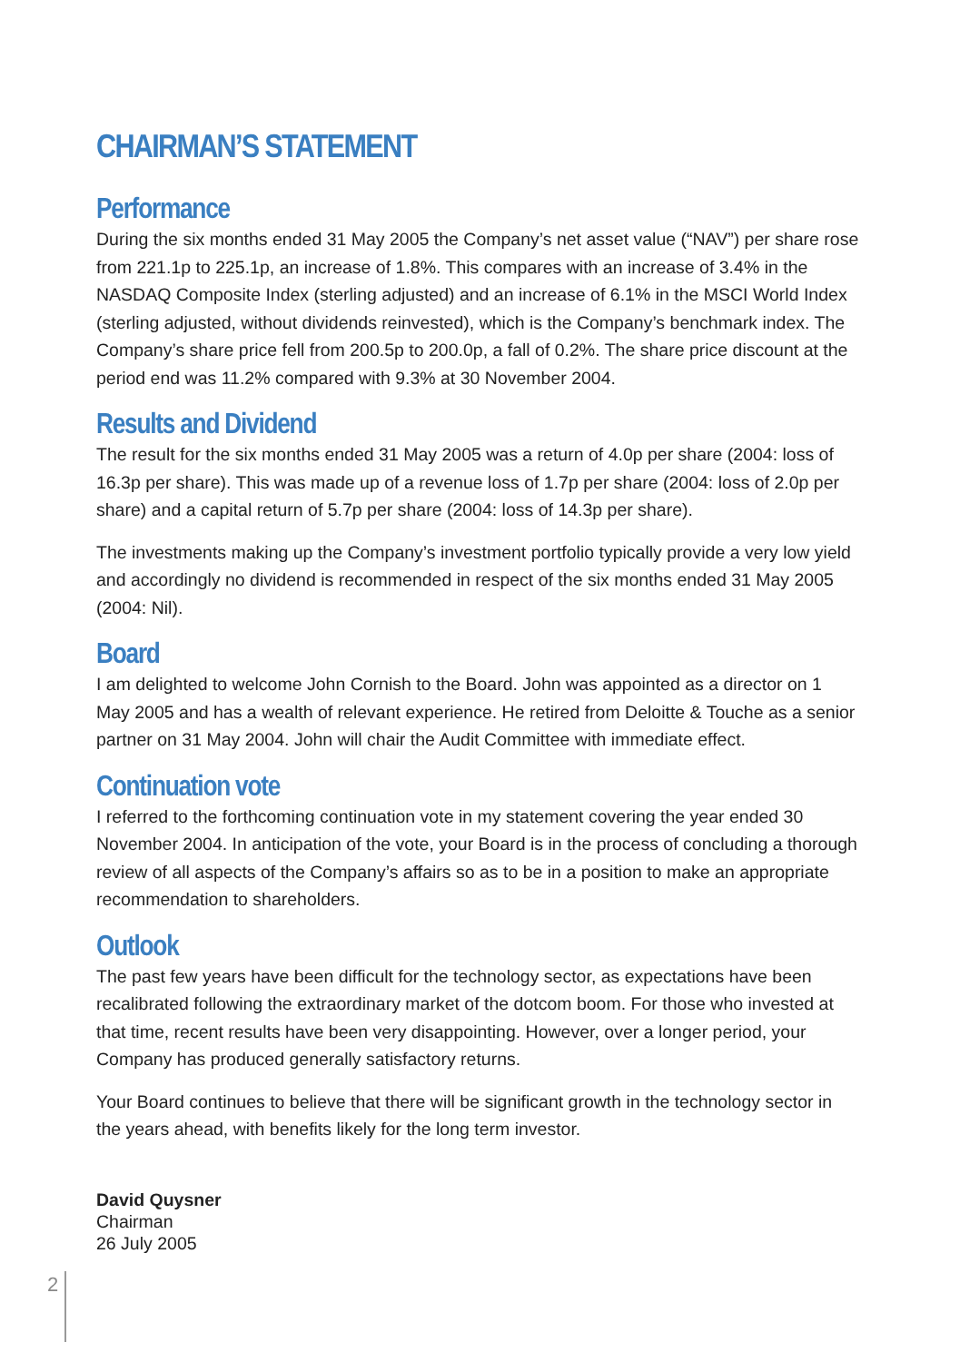CHAIRMAN’S STATEMENT
Performance
During the six months ended 31 May 2005 the Company’s net asset value (“NAV”) per share rose from 221.1p to 225.1p, an increase of 1.8%. This compares with an increase of 3.4% in the NASDAQ Composite Index (sterling adjusted) and an increase of 6.1% in the MSCI World Index (sterling adjusted, without dividends reinvested), which is the Company’s benchmark index. The Company’s share price fell from 200.5p to 200.0p, a fall of 0.2%. The share price discount at the period end was 11.2% compared with 9.3% at 30 November 2004.
Results and Dividend
The result for the six months ended 31 May 2005 was a return of 4.0p per share (2004: loss of 16.3p per share). This was made up of a revenue loss of 1.7p per share (2004: loss of 2.0p per share) and a capital return of 5.7p per share (2004: loss of 14.3p per share).
The investments making up the Company’s investment portfolio typically provide a very low yield and accordingly no dividend is recommended in respect of the six months ended 31 May 2005 (2004: Nil).
Board
I am delighted to welcome John Cornish to the Board. John was appointed as a director on 1 May 2005 and has a wealth of relevant experience. He retired from Deloitte & Touche as a senior partner on 31 May 2004. John will chair the Audit Committee with immediate effect.
Continuation vote
I referred to the forthcoming continuation vote in my statement covering the year ended 30 November 2004. In anticipation of the vote, your Board is in the process of concluding a thorough review of all aspects of the Company’s affairs so as to be in a position to make an appropriate recommendation to shareholders.
Outlook
The past few years have been difficult for the technology sector, as expectations have been recalibrated following the extraordinary market of the dotcom boom. For those who invested at that time, recent results have been very disappointing. However, over a longer period, your Company has produced generally satisfactory returns.
Your Board continues to believe that there will be significant growth in the technology sector in the years ahead, with benefits likely for the long term investor.
David Quysner
Chairman
26 July 2005
2